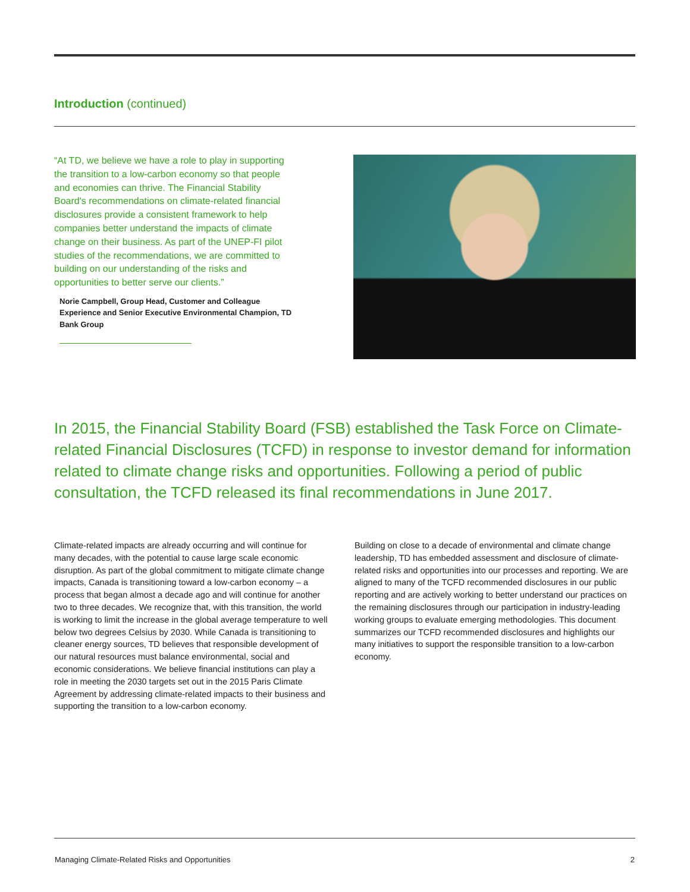Introduction (continued)
“At TD, we believe we have a role to play in supporting the transition to a low-carbon economy so that people and economies can thrive. The Financial Stability Board's recommendations on climate-related financial disclosures provide a consistent framework to help companies better understand the impacts of climate change on their business. As part of the UNEP-FI pilot studies of the recommendations, we are committed to building on our understanding of the risks and opportunities to better serve our clients.”
Norie Campbell, Group Head, Customer and Colleague Experience and Senior Executive Environmental Champion, TD Bank Group
In 2015, the Financial Stability Board (FSB) established the Task Force on Climate-related Financial Disclosures (TCFD) in response to investor demand for information related to climate change risks and opportunities. Following a period of public consultation, the TCFD released its final recommendations in June 2017.
Climate-related impacts are already occurring and will continue for many decades, with the potential to cause large scale economic disruption. As part of the global commitment to mitigate climate change impacts, Canada is transitioning toward a low-carbon economy – a process that began almost a decade ago and will continue for another two to three decades. We recognize that, with this transition, the world is working to limit the increase in the global average temperature to well below two degrees Celsius by 2030. While Canada is transitioning to cleaner energy sources, TD believes that responsible development of our natural resources must balance environmental, social and economic considerations. We believe financial institutions can play a role in meeting the 2030 targets set out in the 2015 Paris Climate Agreement by addressing climate-related impacts to their business and supporting the transition to a low-carbon economy.
Building on close to a decade of environmental and climate change leadership, TD has embedded assessment and disclosure of climate-related risks and opportunities into our processes and reporting. We are aligned to many of the TCFD recommended disclosures in our public reporting and are actively working to better understand our practices on the remaining disclosures through our participation in industry-leading working groups to evaluate emerging methodologies. This document summarizes our TCFD recommended disclosures and highlights our many initiatives to support the responsible transition to a low-carbon economy.
Managing Climate-Related Risks and Opportunities 2